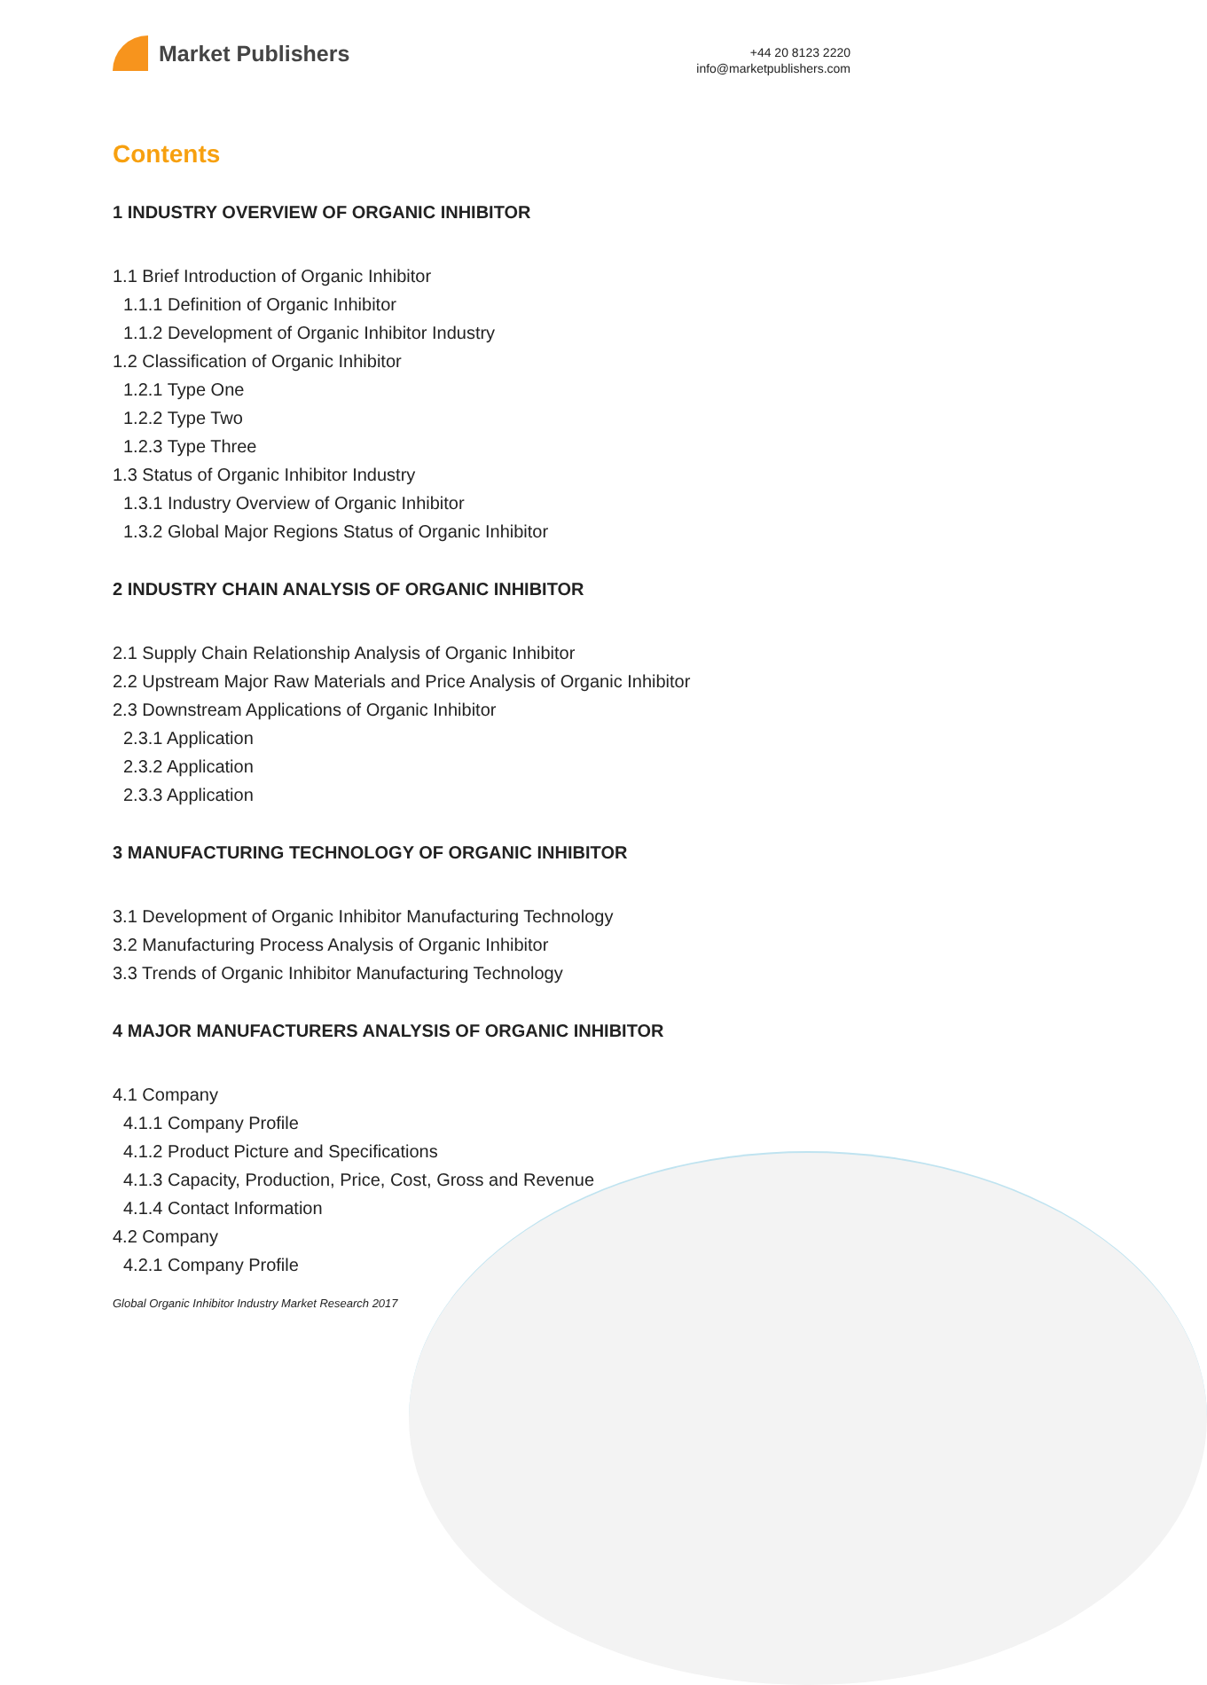Market Publishers
+44 20 8123 2220
info@marketpublishers.com
Contents
1 INDUSTRY OVERVIEW OF ORGANIC INHIBITOR
1.1 Brief Introduction of Organic Inhibitor
1.1.1 Definition of Organic Inhibitor
1.1.2 Development of Organic Inhibitor Industry
1.2 Classification of Organic Inhibitor
1.2.1 Type One
1.2.2 Type Two
1.2.3 Type Three
1.3 Status of Organic Inhibitor Industry
1.3.1 Industry Overview of Organic Inhibitor
1.3.2 Global Major Regions Status of Organic Inhibitor
2 INDUSTRY CHAIN ANALYSIS OF ORGANIC INHIBITOR
2.1 Supply Chain Relationship Analysis of Organic Inhibitor
2.2 Upstream Major Raw Materials and Price Analysis of Organic Inhibitor
2.3 Downstream Applications of Organic Inhibitor
2.3.1 Application
2.3.2 Application
2.3.3 Application
3 MANUFACTURING TECHNOLOGY OF ORGANIC INHIBITOR
3.1 Development of Organic Inhibitor Manufacturing Technology
3.2 Manufacturing Process Analysis of Organic Inhibitor
3.3 Trends of Organic Inhibitor Manufacturing Technology
4 MAJOR MANUFACTURERS ANALYSIS OF ORGANIC INHIBITOR
4.1 Company
4.1.1 Company Profile
4.1.2 Product Picture and Specifications
4.1.3 Capacity, Production, Price, Cost, Gross and Revenue
4.1.4 Contact Information
4.2 Company
4.2.1 Company Profile
Global Organic Inhibitor Industry Market Research 2017